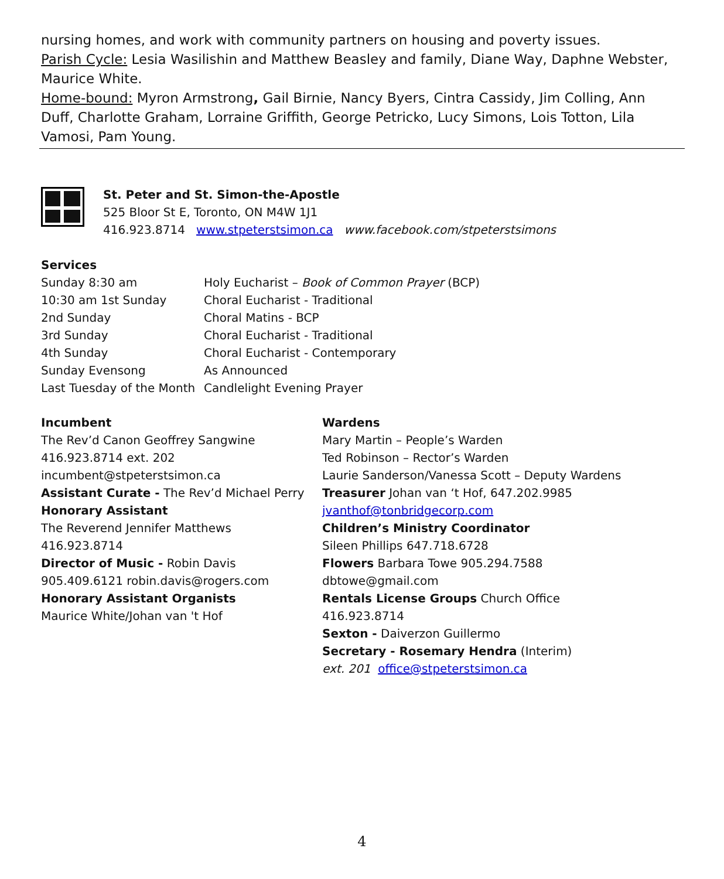nursing homes, and work with community partners on housing and poverty issues.
Parish Cycle: Lesia Wasilishin and Matthew Beasley and family, Diane Way, Daphne Webster, Maurice White.
Home-bound: Myron Armstrong, Gail Birnie, Nancy Byers, Cintra Cassidy, Jim Colling, Ann Duff, Charlotte Graham, Lorraine Griffith, George Petricko, Lucy Simons, Lois Totton, Lila Vamosi, Pam Young.
St. Peter and St. Simon-the-Apostle
525 Bloor St E, Toronto, ON M4W 1J1
416.923.8714 www.stpeterstsimon.ca www.facebook.com/stpeterstsimons
Services
| Sunday 8:30 am | Holy Eucharist – Book of Common Prayer (BCP) |
| 10:30 am 1st Sunday | Choral Eucharist - Traditional |
| 2nd Sunday | Choral Matins - BCP |
| 3rd Sunday | Choral Eucharist - Traditional |
| 4th Sunday | Choral Eucharist - Contemporary |
| Sunday Evensong | As Announced |
| Last Tuesday of the Month | Candlelight Evening Prayer |
Incumbent
The Rev’d Canon Geoffrey Sangwine
416.923.8714 ext. 202
incumbent@stpeterstsimon.ca
Assistant Curate - The Rev’d Michael Perry
Honorary Assistant
The Reverend Jennifer Matthews
416.923.8714
Director of Music - Robin Davis
905.409.6121 robin.davis@rogers.com
Honorary Assistant Organists
Maurice White/Johan van 't Hof
Wardens
Mary Martin – People’s Warden
Ted Robinson – Rector’s Warden
Laurie Sanderson/Vanessa Scott – Deputy Wardens
Treasurer Johan van ‘t Hof, 647.202.9985
jvanthof@tonbridgecorp.com
Children’s Ministry Coordinator
Sileen Phillips 647.718.6728
Flowers Barbara Towe 905.294.7588
dbtowe@gmail.com
Rentals License Groups Church Office
416.923.8714
Sexton - Daiverzon Guillermo
Secretary - Rosemary Hendra (Interim)
ext. 201 office@stpeterstsimon.ca
4